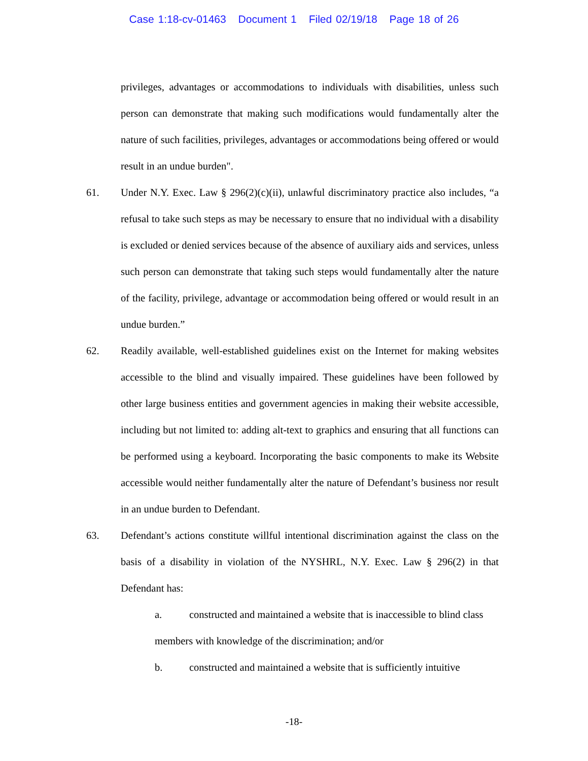Case 1:18-cv-01463 Document 1 Filed 02/19/18 Page 18 of 26
privileges, advantages or accommodations to individuals with disabilities, unless such person can demonstrate that making such modifications would fundamentally alter the nature of such facilities, privileges, advantages or accommodations being offered or would result in an undue burden".
61. Under N.Y. Exec. Law § 296(2)(c)(ii), unlawful discriminatory practice also includes, “a refusal to take such steps as may be necessary to ensure that no individual with a disability is excluded or denied services because of the absence of auxiliary aids and services, unless such person can demonstrate that taking such steps would fundamentally alter the nature of the facility, privilege, advantage or accommodation being offered or would result in an undue burden.”
62. Readily available, well-established guidelines exist on the Internet for making websites accessible to the blind and visually impaired. These guidelines have been followed by other large business entities and government agencies in making their website accessible, including but not limited to: adding alt-text to graphics and ensuring that all functions can be performed using a keyboard. Incorporating the basic components to make its Website accessible would neither fundamentally alter the nature of Defendant’s business nor result in an undue burden to Defendant.
63. Defendant’s actions constitute willful intentional discrimination against the class on the basis of a disability in violation of the NYSHRL, N.Y. Exec. Law § 296(2) in that Defendant has:
a. constructed and maintained a website that is inaccessible to blind class members with knowledge of the discrimination; and/or
b. constructed and maintained a website that is sufficiently intuitive
-18-